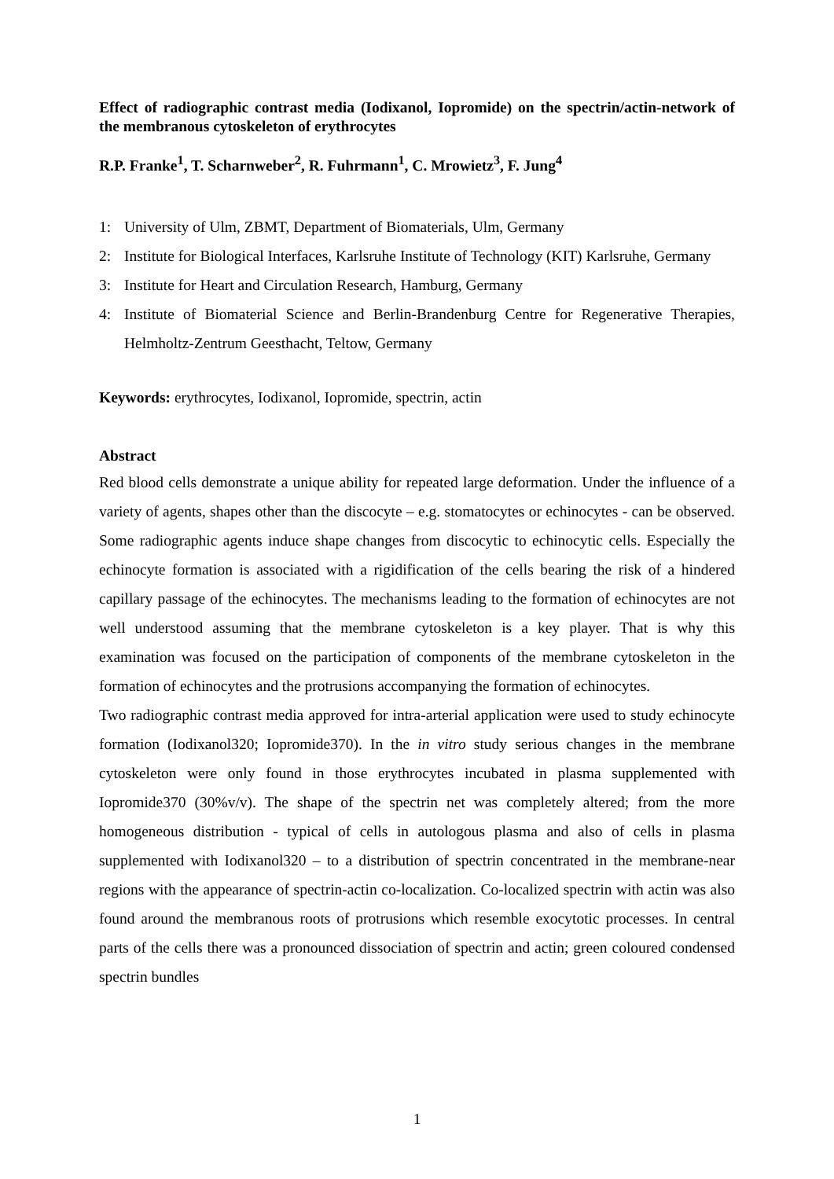Effect of radiographic contrast media (Iodixanol, Iopromide) on the spectrin/actin-network of the membranous cytoskeleton of erythrocytes
R.P. Franke<sup>1</sup>, T. Scharnweber<sup>2</sup>, R. Fuhrmann<sup>1</sup>, C. Mrowietz<sup>3</sup>, F. Jung<sup>4</sup>
1: University of Ulm, ZBMT, Department of Biomaterials, Ulm, Germany
2: Institute for Biological Interfaces, Karlsruhe Institute of Technology (KIT) Karlsruhe, Germany
3: Institute for Heart and Circulation Research, Hamburg, Germany
4: Institute of Biomaterial Science and Berlin-Brandenburg Centre for Regenerative Therapies, Helmholtz-Zentrum Geesthacht, Teltow, Germany
Keywords: erythrocytes, Iodixanol, Iopromide, spectrin, actin
Abstract
Red blood cells demonstrate a unique ability for repeated large deformation. Under the influence of a variety of agents, shapes other than the discocyte – e.g. stomatocytes or echinocytes - can be observed. Some radiographic agents induce shape changes from discocytic to echinocytic cells. Especially the echinocyte formation is associated with a rigidification of the cells bearing the risk of a hindered capillary passage of the echinocytes. The mechanisms leading to the formation of echinocytes are not well understood assuming that the membrane cytoskeleton is a key player. That is why this examination was focused on the participation of components of the membrane cytoskeleton in the formation of echinocytes and the protrusions accompanying the formation of echinocytes.
Two radiographic contrast media approved for intra-arterial application were used to study echinocyte formation (Iodixanol320; Iopromide370). In the in vitro study serious changes in the membrane cytoskeleton were only found in those erythrocytes incubated in plasma supplemented with Iopromide370 (30%v/v). The shape of the spectrin net was completely altered; from the more homogeneous distribution - typical of cells in autologous plasma and also of cells in plasma supplemented with Iodixanol320 – to a distribution of spectrin concentrated in the membrane-near regions with the appearance of spectrin-actin co-localization. Co-localized spectrin with actin was also found around the membranous roots of protrusions which resemble exocytotic processes. In central parts of the cells there was a pronounced dissociation of spectrin and actin; green coloured condensed spectrin bundles
1